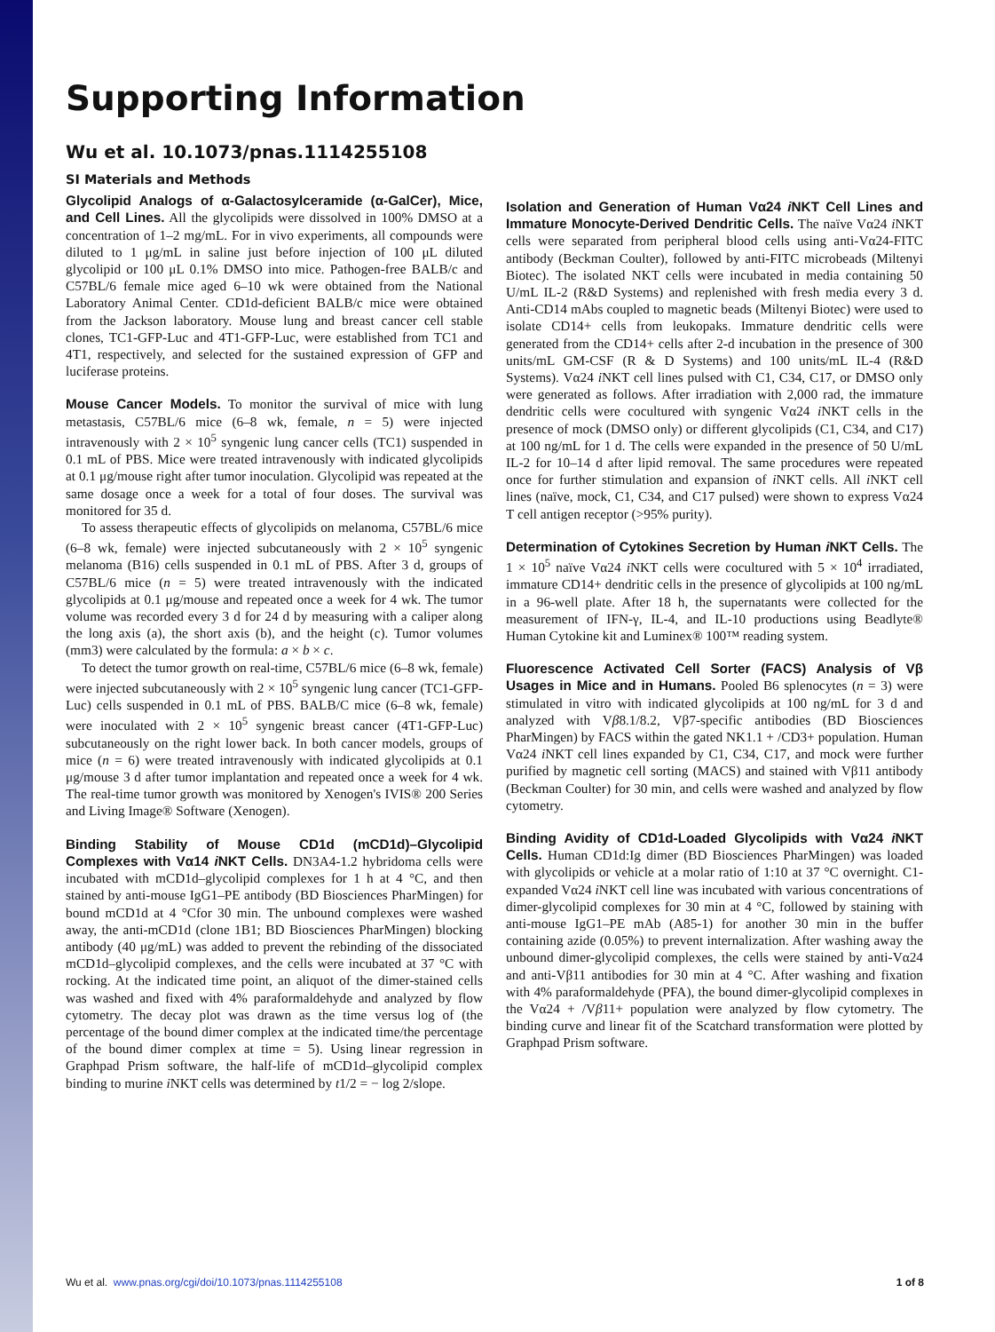Supporting Information
Wu et al. 10.1073/pnas.1114255108
SI Materials and Methods
Glycolipid Analogs of α-Galactosylceramide (α-GalCer), Mice, and Cell Lines. All the glycolipids were dissolved in 100% DMSO at a concentration of 1–2 mg/mL. For in vivo experiments, all compounds were diluted to 1 μg/mL in saline just before injection of 100 μL diluted glycolipid or 100 μL 0.1% DMSO into mice. Pathogen-free BALB/c and C57BL/6 female mice aged 6–10 wk were obtained from the National Laboratory Animal Center. CD1d-deficient BALB/c mice were obtained from the Jackson laboratory. Mouse lung and breast cancer cell stable clones, TC1-GFP-Luc and 4T1-GFP-Luc, were established from TC1 and 4T1, respectively, and selected for the sustained expression of GFP and luciferase proteins.
Mouse Cancer Models. To monitor the survival of mice with lung metastasis, C57BL/6 mice (6–8 wk, female, n = 5) were injected intravenously with 2 × 10<sup>5</sup> syngenic lung cancer cells (TC1) suspended in 0.1 mL of PBS. Mice were treated intravenously with indicated glycolipids at 0.1 μg/mouse right after tumor inoculation. Glycolipid was repeated at the same dosage once a week for a total of four doses. The survival was monitored for 35 d.
To assess therapeutic effects of glycolipids on melanoma, C57BL/6 mice (6–8 wk, female) were injected subcutaneously with 2 × 10<sup>5</sup> syngenic melanoma (B16) cells suspended in 0.1 mL of PBS. After 3 d, groups of C57BL/6 mice (n = 5) were treated intravenously with the indicated glycolipids at 0.1 μg/mouse and repeated once a week for 4 wk. The tumor volume was recorded every 3 d for 24 d by measuring with a caliper along the long axis (a), the short axis (b), and the height (c). Tumor volumes (mm3) were calculated by the formula: a × b × c.
To detect the tumor growth on real-time, C57BL/6 mice (6–8 wk, female) were injected subcutaneously with 2 × 10<sup>5</sup> syngenic lung cancer (TC1-GFP-Luc) cells suspended in 0.1 mL of PBS. BALB/C mice (6–8 wk, female) were inoculated with 2 × 10<sup>5</sup> syngenic breast cancer (4T1-GFP-Luc) subcutaneously on the right lower back. In both cancer models, groups of mice (n = 6) were treated intravenously with indicated glycolipids at 0.1 μg/mouse 3 d after tumor implantation and repeated once a week for 4 wk. The real-time tumor growth was monitored by Xenogen's IVIS® 200 Series and Living Image® Software (Xenogen).
Binding Stability of Mouse CD1d (mCD1d)–Glycolipid Complexes with Vα14 i NKT Cells. DN3A4-1.2 hybridoma cells were incubated with mCD1d–glycolipid complexes for 1 h at 4 °C, and then stained by anti-mouse IgG1–PE antibody (BD Biosciences PharMingen) for bound mCD1d at 4 °Cfor 30 min. The unbound complexes were washed away, the anti-mCD1d (clone 1B1; BD Biosciences PharMingen) blocking antibody (40 μg/mL) was added to prevent the rebinding of the dissociated mCD1d–glycolipid complexes, and the cells were incubated at 37 °C with rocking. At the indicated time point, an aliquot of the dimer-stained cells was washed and fixed with 4% paraformaldehyde and analyzed by flow cytometry. The decay plot was drawn as the time versus log of (the percentage of the bound dimer complex at the indicated time/the percentage of the bound dimer complex at time = 5). Using linear regression in Graphpad Prism software, the half-life of mCD1d–glycolipid complex binding to murine i NKT cells was determined by t1/2 = − log 2/slope.
Isolation and Generation of Human Vα24 i NKT Cell Lines and Immature Monocyte-Derived Dendritic Cells. The naïve Vα24 i NKT cells were separated from peripheral blood cells using anti-Vα24-FITC antibody (Beckman Coulter), followed by anti-FITC microbeads (Miltenyi Biotec). The isolated NKT cells were incubated in media containing 50 U/mL IL-2 (R&D Systems) and replenished with fresh media every 3 d. Anti-CD14 mAbs coupled to magnetic beads (Miltenyi Biotec) were used to isolate CD14+ cells from leukopaks. Immature dendritic cells were generated from the CD14+ cells after 2-d incubation in the presence of 300 units/mL GM-CSF (R & D Systems) and 100 units/mL IL-4 (R&D Systems). Vα24 i NKT cell lines pulsed with C1, C34, C17, or DMSO only were generated as follows. After irradiation with 2,000 rad, the immature dendritic cells were cocultured with syngenic Vα24 i NKT cells in the presence of mock (DMSO only) or different glycolipids (C1, C34, and C17) at 100 ng/mL for 1 d. The cells were expanded in the presence of 50 U/mL IL-2 for 10–14 d after lipid removal. The same procedures were repeated once for further stimulation and expansion of i NKT cells. All i NKT cell lines (naïve, mock, C1, C34, and C17 pulsed) were shown to express Vα24 T cell antigen receptor (>95% purity).
Determination of Cytokines Secretion by Human i NKT Cells. The 1 × 10<sup>5</sup> naïve Vα24 i NKT cells were cocultured with 5 × 10<sup>4</sup> irradiated, immature CD14+ dendritic cells in the presence of glycolipids at 100 ng/mL in a 96-well plate. After 18 h, the supernatants were collected for the measurement of IFN-γ, IL-4, and IL-10 productions using Beadlyte® Human Cytokine kit and Luminex® 100™ reading system.
Fluorescence Activated Cell Sorter (FACS) Analysis of Vβ Usages in Mice and in Humans. Pooled B6 splenocytes (n = 3) were stimulated in vitro with indicated glycolipids at 100 ng/mL for 3 d and analyzed with Vβ8.1/8.2, Vβ7-specific antibodies (BD Biosciences PharMingen) by FACS within the gated NK1.1 + /CD3+ population. Human Vα24 i NKT cell lines expanded by C1, C34, C17, and mock were further purified by magnetic cell sorting (MACS) and stained with Vβ11 antibody (Beckman Coulter) for 30 min, and cells were washed and analyzed by flow cytometry.
Binding Avidity of CD1d-Loaded Glycolipids with Vα24 i NKT Cells. Human CD1d:Ig dimer (BD Biosciences PharMingen) was loaded with glycolipids or vehicle at a molar ratio of 1:10 at 37 °C overnight. C1-expanded Vα24 i NKT cell line was incubated with various concentrations of dimer-glycolipid complexes for 30 min at 4 °C, followed by staining with anti-mouse IgG1–PE mAb (A85-1) for another 30 min in the buffer containing azide (0.05%) to prevent internalization. After washing away the unbound dimer-glycolipid complexes, the cells were stained by anti-Vα24 and anti-Vβ11 antibodies for 30 min at 4 °C. After washing and fixation with 4% paraformaldehyde (PFA), the bound dimer-glycolipid complexes in the Vα24 + /Vβ11+ population were analyzed by flow cytometry. The binding curve and linear fit of the Scatchard transformation were plotted by Graphpad Prism software.
Wu et al. www.pnas.org/cgi/doi/10.1073/pnas.1114255108 1 of 8